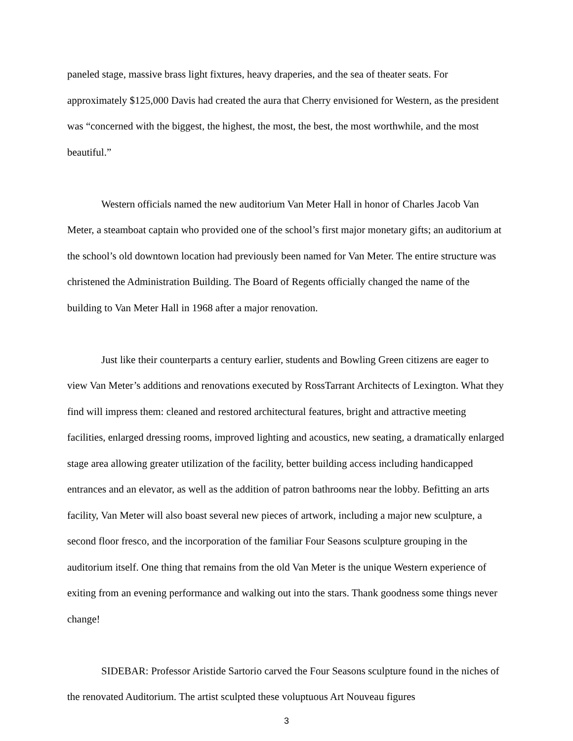paneled stage, massive brass light fixtures, heavy draperies, and the sea of theater seats. For approximately $125,000 Davis had created the aura that Cherry envisioned for Western, as the president was “concerned with the biggest, the highest, the most, the best, the most worthwhile, and the most beautiful.”
Western officials named the new auditorium Van Meter Hall in honor of Charles Jacob Van Meter, a steamboat captain who provided one of the school’s first major monetary gifts; an auditorium at the school’s old downtown location had previously been named for Van Meter. The entire structure was christened the Administration Building. The Board of Regents officially changed the name of the building to Van Meter Hall in 1968 after a major renovation.
Just like their counterparts a century earlier, students and Bowling Green citizens are eager to view Van Meter’s additions and renovations executed by RossTarrant Architects of Lexington. What they find will impress them: cleaned and restored architectural features, bright and attractive meeting facilities, enlarged dressing rooms, improved lighting and acoustics, new seating, a dramatically enlarged stage area allowing greater utilization of the facility, better building access including handicapped entrances and an elevator, as well as the addition of patron bathrooms near the lobby. Befitting an arts facility, Van Meter will also boast several new pieces of artwork, including a major new sculpture, a second floor fresco, and the incorporation of the familiar Four Seasons sculpture grouping in the auditorium itself. One thing that remains from the old Van Meter is the unique Western experience of exiting from an evening performance and walking out into the stars. Thank goodness some things never change!
SIDEBAR: Professor Aristide Sartorio carved the Four Seasons sculpture found in the niches of the renovated Auditorium. The artist sculpted these voluptuous Art Nouveau figures
3